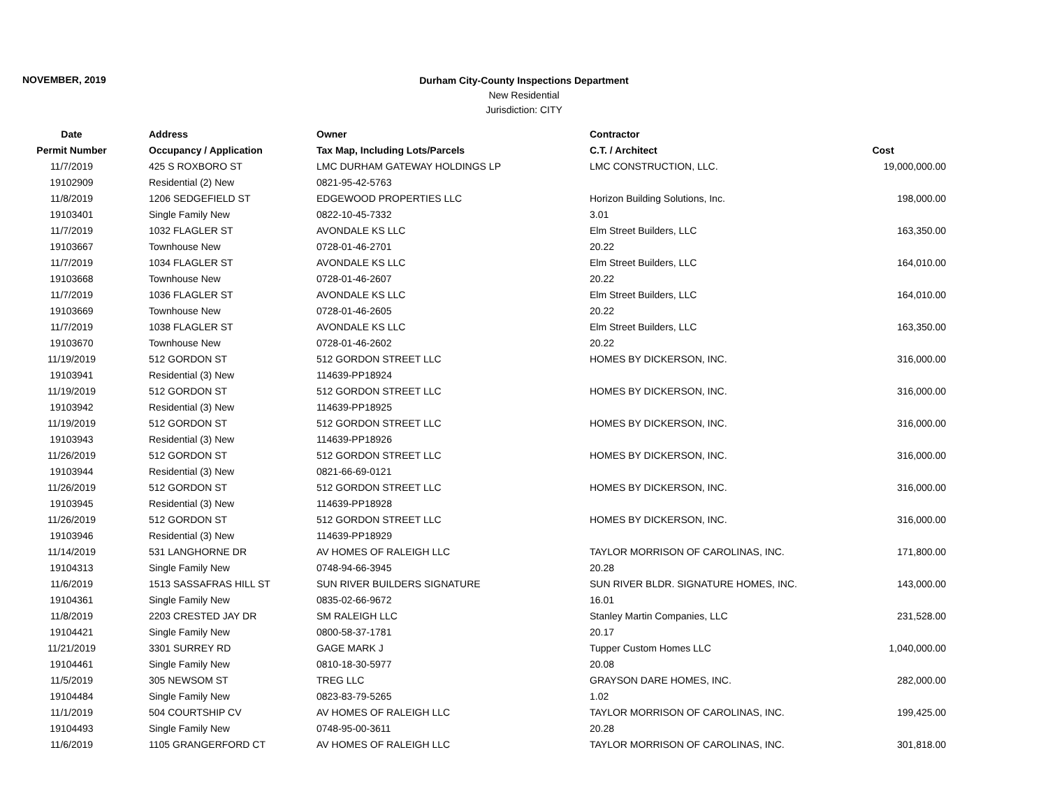NOVEMBER, 2019
Durham City-County Inspections Department
New Residential
Jurisdiction: CITY
| Date | Address | Owner | Contractor | |
| --- | --- | --- | --- | --- |
| Permit Number | Occupancy / Application | Tax Map, Including Lots/Parcels | C.T. / Architect | Cost |
| 11/7/2019 | 425 S ROXBORO ST | LMC DURHAM GATEWAY HOLDINGS LP | LMC CONSTRUCTION, LLC. | 19,000,000.00 |
| 19102909 | Residential (2) New | 0821-95-42-5763 | | |
| 11/8/2019 | 1206 SEDGEFIELD ST | EDGEWOOD PROPERTIES LLC | Horizon Building Solutions, Inc. | 198,000.00 |
| 19103401 | Single Family New | 0822-10-45-7332 | 3.01 | |
| 11/7/2019 | 1032 FLAGLER ST | AVONDALE KS LLC | Elm Street Builders, LLC | 163,350.00 |
| 19103667 | Townhouse New | 0728-01-46-2701 | 20.22 | |
| 11/7/2019 | 1034 FLAGLER ST | AVONDALE KS LLC | Elm Street Builders, LLC | 164,010.00 |
| 19103668 | Townhouse New | 0728-01-46-2607 | 20.22 | |
| 11/7/2019 | 1036 FLAGLER ST | AVONDALE KS LLC | Elm Street Builders, LLC | 164,010.00 |
| 19103669 | Townhouse New | 0728-01-46-2605 | 20.22 | |
| 11/7/2019 | 1038 FLAGLER ST | AVONDALE KS LLC | Elm Street Builders, LLC | 163,350.00 |
| 19103670 | Townhouse New | 0728-01-46-2602 | 20.22 | |
| 11/19/2019 | 512 GORDON ST | 512 GORDON STREET LLC | HOMES BY DICKERSON, INC. | 316,000.00 |
| 19103941 | Residential (3) New | 114639-PP18924 | | |
| 11/19/2019 | 512 GORDON ST | 512 GORDON STREET LLC | HOMES BY DICKERSON, INC. | 316,000.00 |
| 19103942 | Residential (3) New | 114639-PP18925 | | |
| 11/19/2019 | 512 GORDON ST | 512 GORDON STREET LLC | HOMES BY DICKERSON, INC. | 316,000.00 |
| 19103943 | Residential (3) New | 114639-PP18926 | | |
| 11/26/2019 | 512 GORDON ST | 512 GORDON STREET LLC | HOMES BY DICKERSON, INC. | 316,000.00 |
| 19103944 | Residential (3) New | 0821-66-69-0121 | | |
| 11/26/2019 | 512 GORDON ST | 512 GORDON STREET LLC | HOMES BY DICKERSON, INC. | 316,000.00 |
| 19103945 | Residential (3) New | 114639-PP18928 | | |
| 11/26/2019 | 512 GORDON ST | 512 GORDON STREET LLC | HOMES BY DICKERSON, INC. | 316,000.00 |
| 19103946 | Residential (3) New | 114639-PP18929 | | |
| 11/14/2019 | 531 LANGHORNE DR | AV HOMES OF RALEIGH LLC | TAYLOR MORRISON OF CAROLINAS, INC. | 171,800.00 |
| 19104313 | Single Family New | 0748-94-66-3945 | 20.28 | |
| 11/6/2019 | 1513 SASSAFRAS HILL ST | SUN RIVER BUILDERS SIGNATURE | SUN RIVER BLDR. SIGNATURE HOMES, INC. | 143,000.00 |
| 19104361 | Single Family New | 0835-02-66-9672 | 16.01 | |
| 11/8/2019 | 2203 CRESTED JAY DR | SM RALEIGH LLC | Stanley Martin Companies, LLC | 231,528.00 |
| 19104421 | Single Family New | 0800-58-37-1781 | 20.17 | |
| 11/21/2019 | 3301 SURREY RD | GAGE MARK J | Tupper Custom Homes LLC | 1,040,000.00 |
| 19104461 | Single Family New | 0810-18-30-5977 | 20.08 | |
| 11/5/2019 | 305 NEWSOM ST | TREG LLC | GRAYSON DARE HOMES, INC. | 282,000.00 |
| 19104484 | Single Family New | 0823-83-79-5265 | 1.02 | |
| 11/1/2019 | 504 COURTSHIP CV | AV HOMES OF RALEIGH LLC | TAYLOR MORRISON OF CAROLINAS, INC. | 199,425.00 |
| 19104493 | Single Family New | 0748-95-00-3611 | 20.28 | |
| 11/6/2019 | 1105 GRANGERFORD CT | AV HOMES OF RALEIGH LLC | TAYLOR MORRISON OF CAROLINAS, INC. | 301,818.00 |